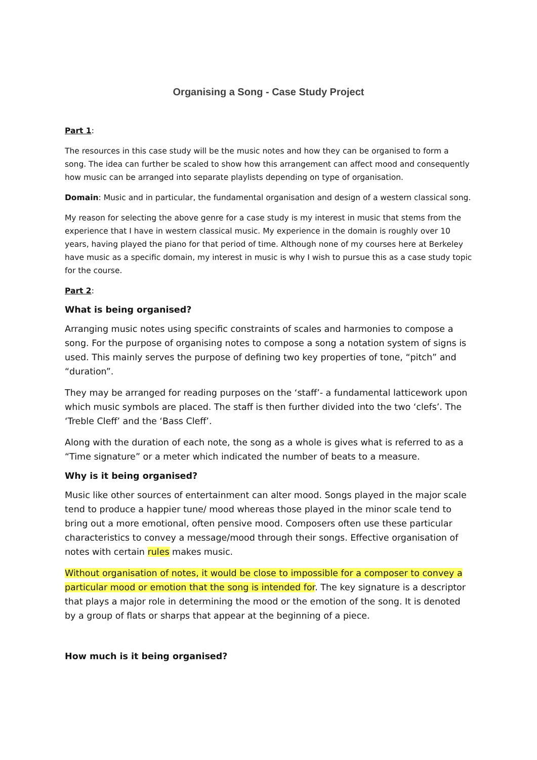Organising a Song - Case Study Project
Part 1:
The resources in this case study will be the music notes and how they can be organised to form a song. The idea can further be scaled to show how this arrangement can affect mood and consequently how music can be arranged into separate playlists depending on type of organisation.
Domain: Music and in particular, the fundamental organisation and design of a western classical song.
My reason for selecting the above genre for a case study is my interest in music that stems from the experience that I have in western classical music. My experience in the domain is roughly over 10 years, having played the piano for that period of time. Although none of my courses here at Berkeley have music as a specific domain, my interest in music is why I wish to pursue this as a case study topic for the course.
Part 2:
What is being organised?
Arranging music notes using specific constraints of scales and harmonies to compose a song. For the purpose of organising notes to compose a song a notation system of signs is used. This mainly serves the purpose of defining two key properties of tone, “pitch” and “duration”.
They may be arranged for reading purposes on the ‘staff’- a fundamental latticework upon which music symbols are placed. The staff is then further divided into the two ‘clefs’. The ‘Treble Cleff’ and the ‘Bass Cleff’.
Along with the duration of each note, the song as a whole is gives what is referred to as a “Time signature” or a meter which indicated the number of beats to a measure.
Why is it being organised?
Music like other sources of entertainment can alter mood. Songs played in the major scale tend to produce a happier tune/ mood whereas those played in the minor scale tend to bring out a more emotional, often pensive mood. Composers often use these particular characteristics to convey a message/mood through their songs. Effective organisation of notes with certain rules makes music.
Without organisation of notes, it would be close to impossible for a composer to convey a particular mood or emotion that the song is intended for. The key signature is a descriptor that plays a major role in determining the mood or the emotion of the song. It is denoted by a group of flats or sharps that appear at the beginning of a piece.
How much is it being organised?